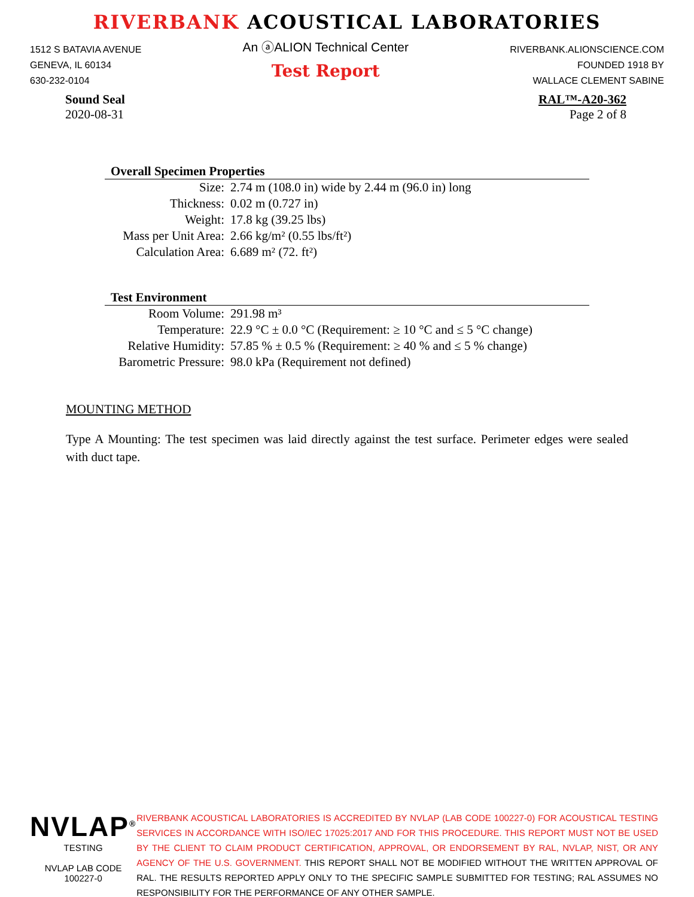RIVERBANK ACOUSTICAL LABORATORIES
1512 S BATAVIA AVENUE
GENEVA, IL 60134
630-232-0104
An ⓐALION Technical Center
Test Report
RIVERBANK.ALIONSCIENCE.COM
FOUNDED 1918 BY
WALLACE CLEMENT SABINE
Sound Seal
2020-08-31
RAL™-A20-362
Page 2 of 8
Overall Specimen Properties
| Size: | 2.74 m (108.0 in) wide by 2.44 m (96.0 in) long |
| Thickness: | 0.02 m (0.727 in) |
| Weight: | 17.8 kg (39.25 lbs) |
| Mass per Unit Area: | 2.66 kg/m² (0.55 lbs/ft²) |
| Calculation Area: | 6.689 m² (72. ft²) |
Test Environment
| Room Volume: | 291.98 m³ |
| Temperature: | 22.9 °C ± 0.0 °C (Requirement: ≥ 10 °C and ≤ 5 °C change) |
| Relative Humidity: | 57.85 % ± 0.5 % (Requirement: ≥ 40 % and ≤ 5 % change) |
| Barometric Pressure: | 98.0 kPa (Requirement not defined) |
MOUNTING METHOD
Type A Mounting: The test specimen was laid directly against the test surface. Perimeter edges were sealed with duct tape.
NVLAP<sup>®</sup>
TESTING
NVLAP LAB CODE 100227-0
RIVERBANK ACOUSTICAL LABORATORIES IS ACCREDITED BY NVLAP (LAB CODE 100227-0) FOR ACOUSTICAL TESTING SERVICES IN ACCORDANCE WITH ISO/IEC 17025:2017 AND FOR THIS PROCEDURE. THIS REPORT MUST NOT BE USED BY THE CLIENT TO CLAIM PRODUCT CERTIFICATION, APPROVAL, OR ENDORSEMENT BY RAL, NVLAP, NIST, OR ANY AGENCY OF THE U.S. GOVERNMENT. THIS REPORT SHALL NOT BE MODIFIED WITHOUT THE WRITTEN APPROVAL OF RAL. THE RESULTS REPORTED APPLY ONLY TO THE SPECIFIC SAMPLE SUBMITTED FOR TESTING; RAL ASSUMES NO RESPONSIBILITY FOR THE PERFORMANCE OF ANY OTHER SAMPLE.